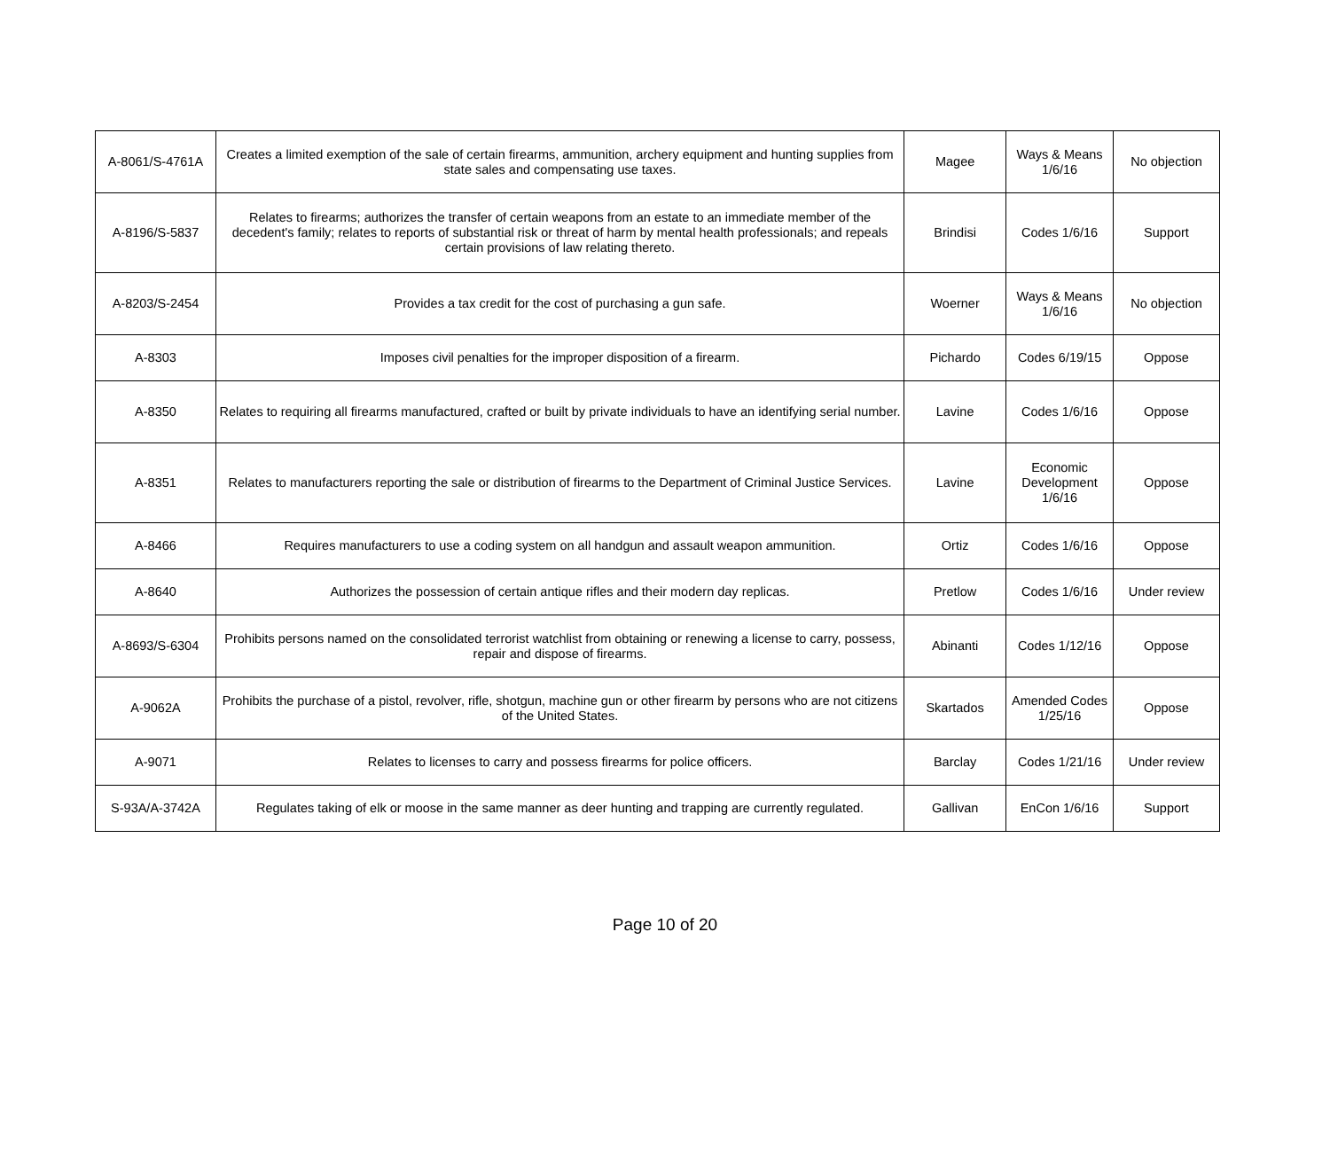| A-8061/S-4761A | Creates a limited exemption of the sale of certain firearms, ammunition, archery equipment and hunting supplies from state sales and compensating use taxes. | Magee | Ways & Means 1/6/16 | No objection |
| A-8196/S-5837 | Relates to firearms; authorizes the transfer of certain weapons from an estate to an immediate member of the decedent's family; relates to reports of substantial risk or threat of harm by mental health professionals; and repeals certain provisions of law relating thereto. | Brindisi | Codes 1/6/16 | Support |
| A-8203/S-2454 | Provides a tax credit for the cost of purchasing a gun safe. | Woerner | Ways & Means 1/6/16 | No objection |
| A-8303 | Imposes civil penalties for the improper disposition of a firearm. | Pichardo | Codes 6/19/15 | Oppose |
| A-8350 | Relates to requiring all firearms manufactured, crafted or built by private individuals to have an identifying serial number. | Lavine | Codes 1/6/16 | Oppose |
| A-8351 | Relates to manufacturers reporting the sale or distribution of firearms to the Department of Criminal Justice Services. | Lavine | Economic Development 1/6/16 | Oppose |
| A-8466 | Requires manufacturers to use a coding system on all handgun and assault weapon ammunition. | Ortiz | Codes 1/6/16 | Oppose |
| A-8640 | Authorizes the possession of certain antique rifles and their modern day replicas. | Pretlow | Codes 1/6/16 | Under review |
| A-8693/S-6304 | Prohibits persons named on the consolidated terrorist watchlist from obtaining or renewing a license to carry, possess, repair and dispose of firearms. | Abinanti | Codes 1/12/16 | Oppose |
| A-9062A | Prohibits the purchase of a pistol, revolver, rifle, shotgun, machine gun or other firearm by persons who are not citizens of the United States. | Skartados | Amended Codes 1/25/16 | Oppose |
| A-9071 | Relates to licenses to carry and possess firearms for police officers. | Barclay | Codes 1/21/16 | Under review |
| S-93A/A-3742A | Regulates taking of elk or moose in the same manner as deer hunting and trapping are currently regulated. | Gallivan | EnCon 1/6/16 | Support |
Page 10 of 20